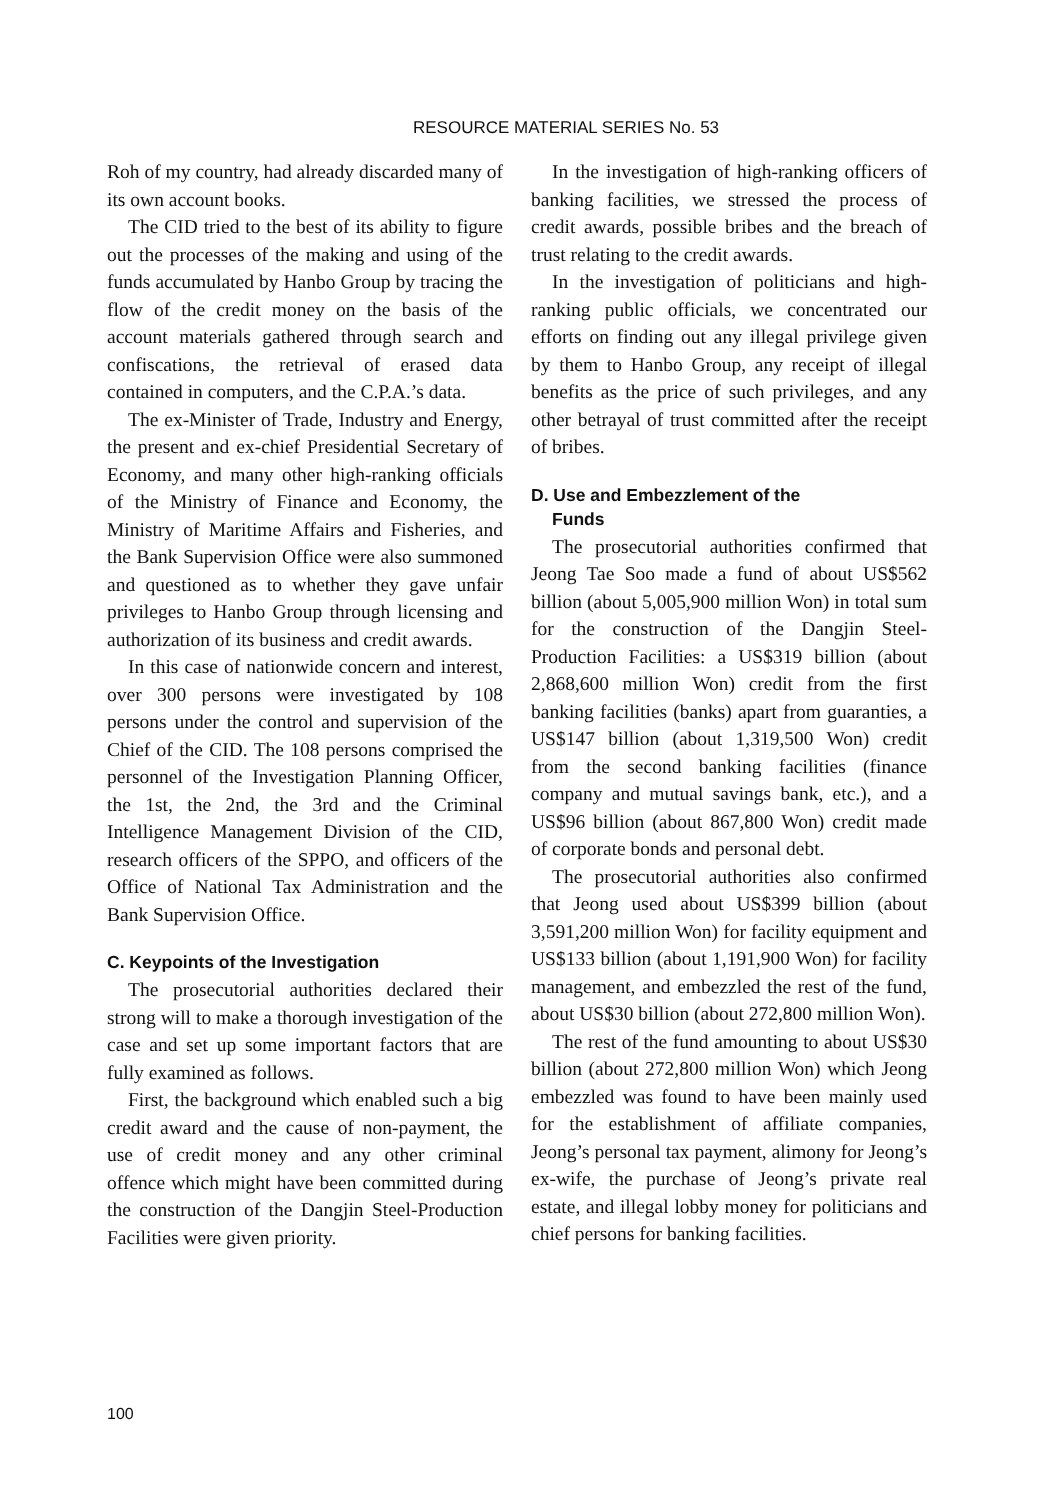RESOURCE MATERIAL SERIES No. 53
Roh of my country, had already discarded many of its own account books.
The CID tried to the best of its ability to figure out the processes of the making and using of the funds accumulated by Hanbo Group by tracing the flow of the credit money on the basis of the account materials gathered through search and confiscations, the retrieval of erased data contained in computers, and the C.P.A.’s data.
The ex-Minister of Trade, Industry and Energy, the present and ex-chief Presidential Secretary of Economy, and many other high-ranking officials of the Ministry of Finance and Economy, the Ministry of Maritime Affairs and Fisheries, and the Bank Supervision Office were also summoned and questioned as to whether they gave unfair privileges to Hanbo Group through licensing and authorization of its business and credit awards.
In this case of nationwide concern and interest, over 300 persons were investigated by 108 persons under the control and supervision of the Chief of the CID. The 108 persons comprised the personnel of the Investigation Planning Officer, the 1st, the 2nd, the 3rd and the Criminal Intelligence Management Division of the CID, research officers of the SPPO, and officers of the Office of National Tax Administration and the Bank Supervision Office.
C. Keypoints of the Investigation
The prosecutorial authorities declared their strong will to make a thorough investigation of the case and set up some important factors that are fully examined as follows.
First, the background which enabled such a big credit award and the cause of non-payment, the use of credit money and any other criminal offence which might have been committed during the construction of the Dangjin Steel-Production Facilities were given priority.
In the investigation of high-ranking officers of banking facilities, we stressed the process of credit awards, possible bribes and the breach of trust relating to the credit awards.
In the investigation of politicians and high-ranking public officials, we concentrated our efforts on finding out any illegal privilege given by them to Hanbo Group, any receipt of illegal benefits as the price of such privileges, and any other betrayal of trust committed after the receipt of bribes.
D. Use and Embezzlement of the
Funds
The prosecutorial authorities confirmed that Jeong Tae Soo made a fund of about US$562 billion (about 5,005,900 million Won) in total sum for the construction of the Dangjin Steel-Production Facilities: a US$319 billion (about 2,868,600 million Won) credit from the first banking facilities (banks) apart from guaranties, a US$147 billion (about 1,319,500 Won) credit from the second banking facilities (finance company and mutual savings bank, etc.), and a US$96 billion (about 867,800 Won) credit made of corporate bonds and personal debt.
The prosecutorial authorities also confirmed that Jeong used about US$399 billion (about 3,591,200 million Won) for facility equipment and US$133 billion (about 1,191,900 Won) for facility management, and embezzled the rest of the fund, about US$30 billion (about 272,800 million Won).
The rest of the fund amounting to about US$30 billion (about 272,800 million Won) which Jeong embezzled was found to have been mainly used for the establishment of affiliate companies, Jeong’s personal tax payment, alimony for Jeong’s ex-wife, the purchase of Jeong’s private real estate, and illegal lobby money for politicians and chief persons for banking facilities.
100